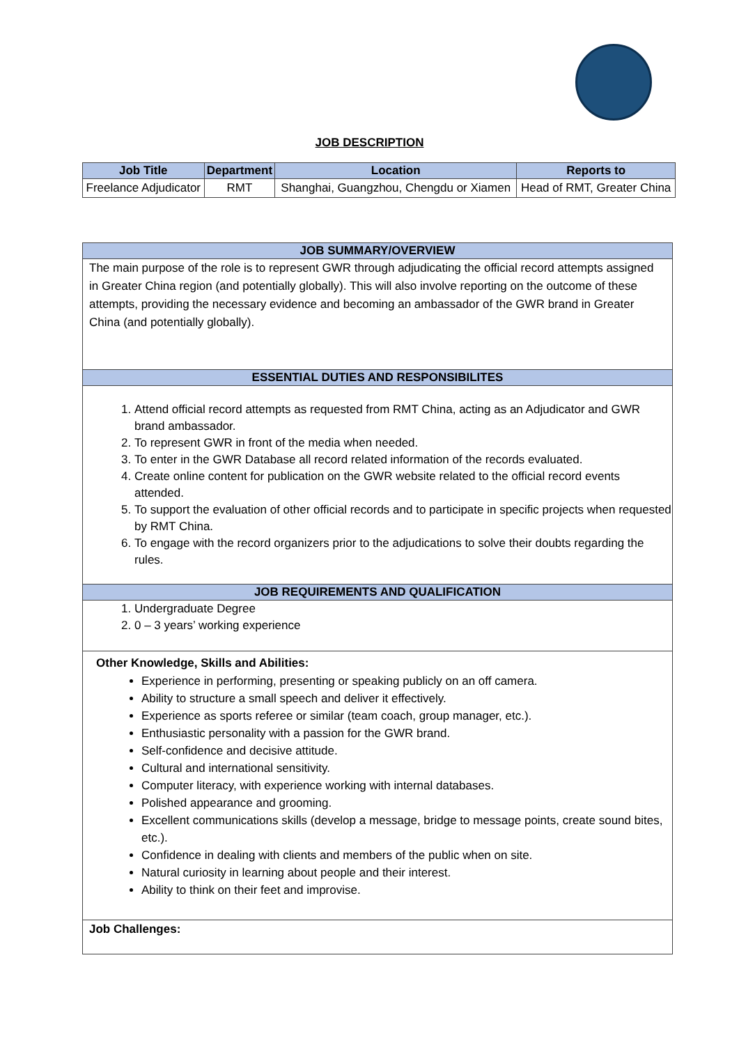JOB DESCRIPTION
| Job Title | Department | Location | Reports to |
| --- | --- | --- | --- |
| Freelance Adjudicator | RMT | Shanghai, Guangzhou, Chengdu or Xiamen | Head of RMT, Greater China |
JOB SUMMARY/OVERVIEW
The main purpose of the role is to represent GWR through adjudicating the official record attempts assigned in Greater China region (and potentially globally). This will also involve reporting on the outcome of these attempts, providing the necessary evidence and becoming an ambassador of the GWR brand in Greater China (and potentially globally).
ESSENTIAL DUTIES AND RESPONSIBILITES
1. Attend official record attempts as requested from RMT China, acting as an Adjudicator and GWR brand ambassador.
2. To represent GWR in front of the media when needed.
3. To enter in the GWR Database all record related information of the records evaluated.
4. Create online content for publication on the GWR website related to the official record events attended.
5. To support the evaluation of other official records and to participate in specific projects when requested by RMT China.
6. To engage with the record organizers prior to the adjudications to solve their doubts regarding the rules.
JOB REQUIREMENTS AND QUALIFICATION
1. Undergraduate Degree
2. 0 – 3 years’ working experience
Other Knowledge, Skills and Abilities:
Experience in performing, presenting or speaking publicly on an off camera.
Ability to structure a small speech and deliver it effectively.
Experience as sports referee or similar (team coach, group manager, etc.).
Enthusiastic personality with a passion for the GWR brand.
Self-confidence and decisive attitude.
Cultural and international sensitivity.
Computer literacy, with experience working with internal databases.
Polished appearance and grooming.
Excellent communications skills (develop a message, bridge to message points, create sound bites, etc.).
Confidence in dealing with clients and members of the public when on site.
Natural curiosity in learning about people and their interest.
Ability to think on their feet and improvise.
Job Challenges: